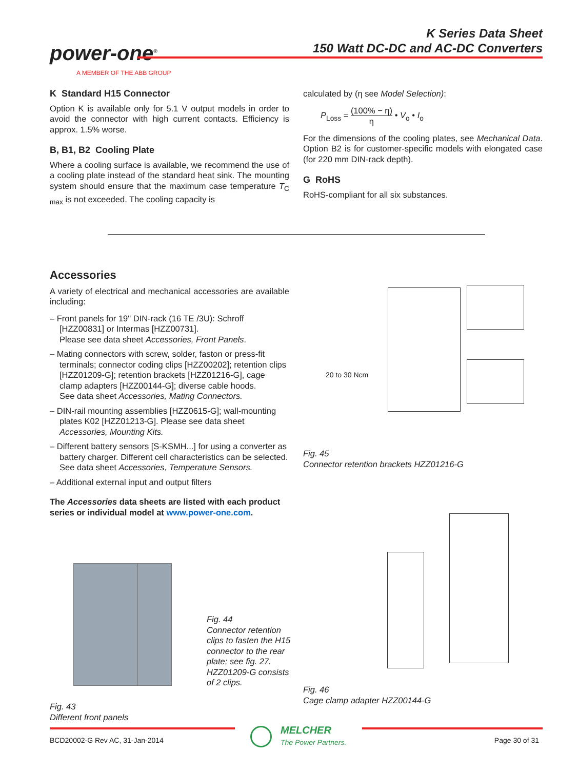power-one<sup>®</sup>
A MEMBER OF THE ABB GROUP
K Series Data Sheet
150 Watt DC-DC and AC-DC Converters
K Standard H15 Connector
Option K is available only for 5.1 V output models in order to avoid the connector with high current contacts. Efficiency is approx. 1.5% worse.
B, B1, B2 Cooling Plate
Where a cooling surface is available, we recommend the use of a cooling plate instead of the standard heat sink. The mounting system should ensure that the maximum case temperature T<sub>C max</sub> is not exceeded. The cooling capacity is
calculated by (η see Model Selection):
P<sub>Loss</sub> = (100% − η) η • V<sub>o</sub> • I<sub>o</sub>
For the dimensions of the cooling plates, see Mechanical Data. Option B2 is for customer-specific models with elongated case (for 220 mm DIN-rack depth).
G RoHS
RoHS-compliant for all six substances.
Accessories
A variety of electrical and mechanical accessories are available including:
– Front panels for 19" DIN-rack (16 TE /3U): Schroff [HZZ00831] or Intermas [HZZ00731].
Please see data sheet Accessories, Front Panels.
– Mating connectors with screw, solder, faston or press-fit terminals; connector coding clips [HZZ00202]; retention clips [HZZ01209-G]; retention brackets [HZZ01216-G], cage clamp adapters [HZZ00144-G]; diverse cable hoods.
See data sheet Accessories, Mating Connectors.
– DIN-rail mounting assemblies [HZZ0615-G]; wall-mounting plates K02 [HZZ01213-G]. Please see data sheet Accessories, Mounting Kits.
– Different battery sensors [S-KSMH...] for using a converter as battery charger. Different cell characteristics can be selected.
See data sheet Accessories, Temperature Sensors.
– Additional external input and output filters
The Accessories data sheets are listed with each product series or individual model at www.power-one.com.
20 to 30 Ncm
Fig. 45
Connector retention brackets HZZ01216-G
Fig. 43
Different front panels
Fig. 44
Connector retention clips to fasten the H15 connector to the rear plate; see fig. 27. HZZ01209-G consists of 2 clips.
Fig. 46
Cage clamp adapter HZZ00144-G
MELCHER
The Power Partners.
BCD20002-G Rev AC, 31-Jan-2014 Page 30 of 31